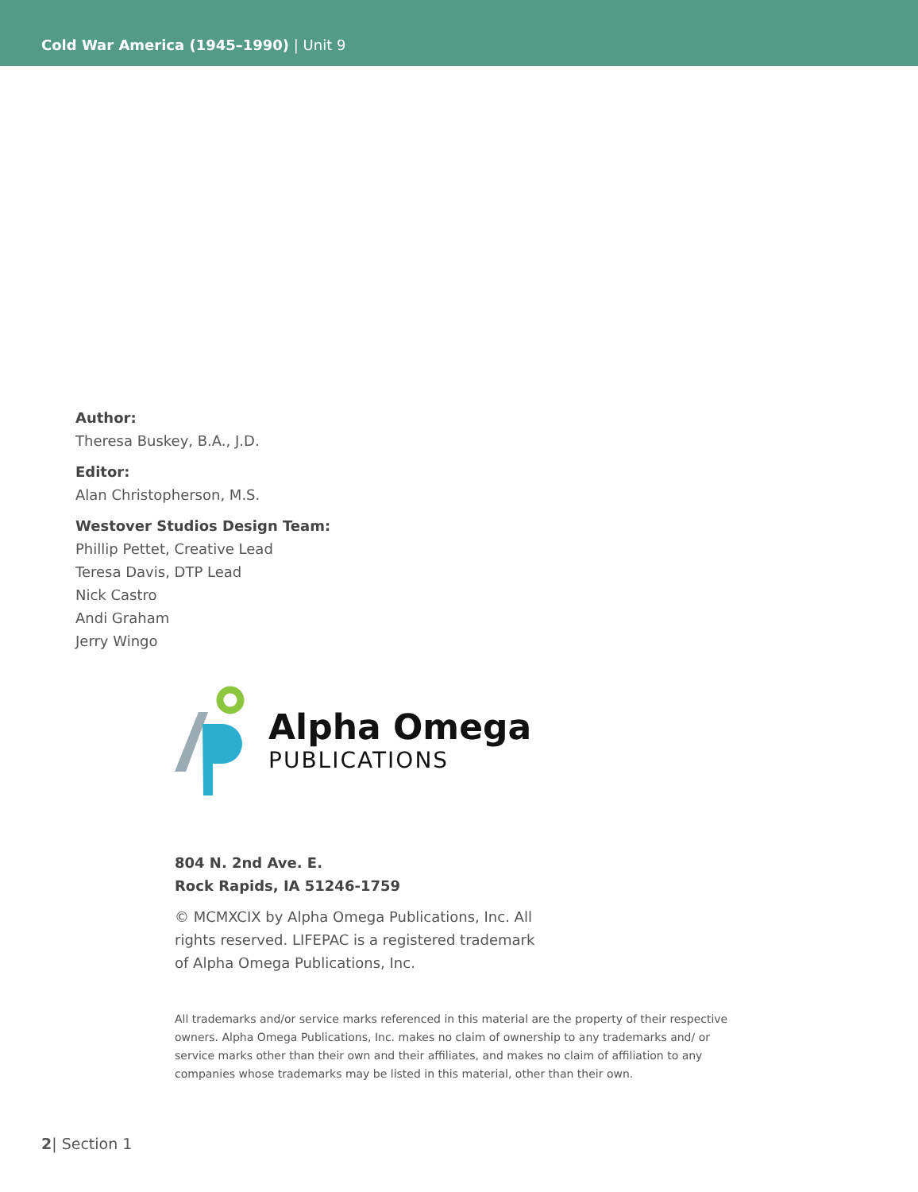Cold War America (1945–1990) | Unit 9
Author:
Theresa Buskey, B.A., J.D.
Editor:
Alan Christopherson, M.S.
Westover Studios Design Team:
Phillip Pettet, Creative Lead
Teresa Davis, DTP Lead
Nick Castro
Andi Graham
Jerry Wingo
Alpha Omega
PUBLICATIONS
804 N. 2nd Ave. E.
Rock Rapids, IA 51246-1759
© MCMXCIX by Alpha Omega Publications, Inc. All rights reserved. LIFEPAC is a registered trademark of Alpha Omega Publications, Inc.
All trademarks and/or service marks referenced in this material are the property of their respective owners. Alpha Omega Publications, Inc. makes no claim of ownership to any trademarks and/ or service marks other than their own and their affiliates, and makes no claim of affiliation to any companies whose trademarks may be listed in this material, other than their own.
2| Section 1